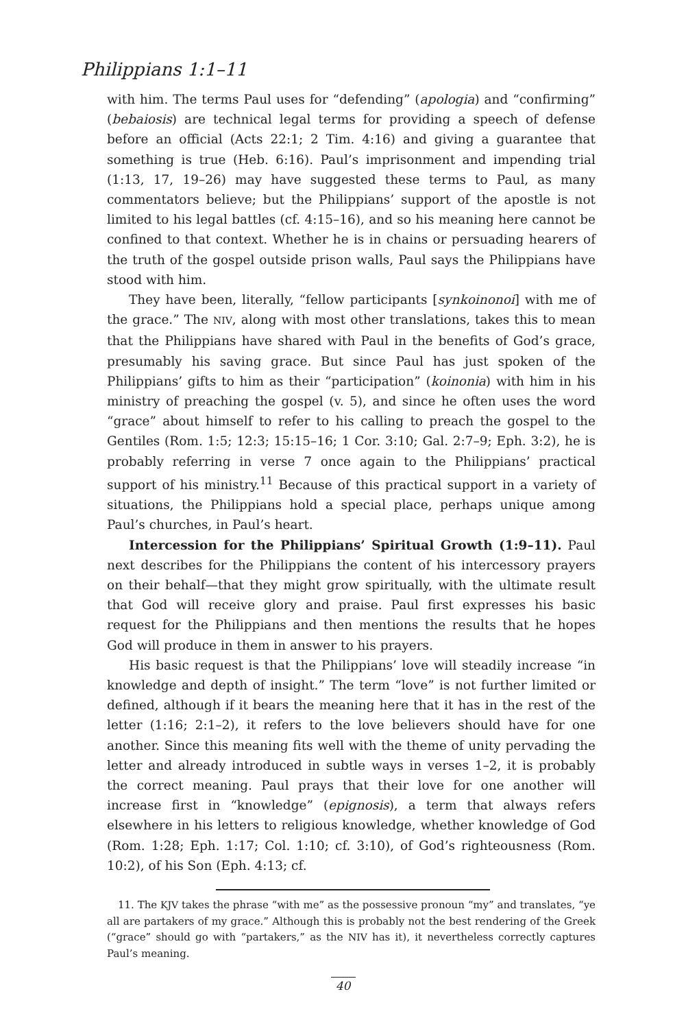Philippians 1:1–11
with him. The terms Paul uses for “defending” (apologia) and “confirming” (bebaiosis) are technical legal terms for providing a speech of defense before an official (Acts 22:1; 2 Tim. 4:16) and giving a guarantee that something is true (Heb. 6:16). Paul’s imprisonment and impending trial (1:13, 17, 19–26) may have suggested these terms to Paul, as many commentators believe; but the Philippians’ support of the apostle is not limited to his legal battles (cf. 4:15–16), and so his meaning here cannot be confined to that context. Whether he is in chains or persuading hearers of the truth of the gospel outside prison walls, Paul says the Philippians have stood with him.
They have been, literally, “fellow participants [synkoinonoi] with me of the grace.” The NIV, along with most other translations, takes this to mean that the Philippians have shared with Paul in the benefits of God’s grace, presumably his saving grace. But since Paul has just spoken of the Philippians’ gifts to him as their “participation” (koinonia) with him in his ministry of preaching the gospel (v. 5), and since he often uses the word “grace” about himself to refer to his calling to preach the gospel to the Gentiles (Rom. 1:5; 12:3; 15:15–16; 1 Cor. 3:10; Gal. 2:7–9; Eph. 3:2), he is probably referring in verse 7 once again to the Philippians’ practical support of his ministry.<sup>11</sup> Because of this practical support in a variety of situations, the Philippians hold a special place, perhaps unique among Paul’s churches, in Paul’s heart.
Intercession for the Philippians’ Spiritual Growth (1:9–11). Paul next describes for the Philippians the content of his intercessory prayers on their behalf—that they might grow spiritually, with the ultimate result that God will receive glory and praise. Paul first expresses his basic request for the Philippians and then mentions the results that he hopes God will produce in them in answer to his prayers.
His basic request is that the Philippians’ love will steadily increase “in knowledge and depth of insight.” The term “love” is not further limited or defined, although if it bears the meaning here that it has in the rest of the letter (1:16; 2:1–2), it refers to the love believers should have for one another. Since this meaning fits well with the theme of unity pervading the letter and already introduced in subtle ways in verses 1–2, it is probably the correct meaning. Paul prays that their love for one another will increase first in “knowledge” (epignosis), a term that always refers elsewhere in his letters to religious knowledge, whether knowledge of God (Rom. 1:28; Eph. 1:17; Col. 1:10; cf. 3:10), of God’s righteousness (Rom. 10:2), of his Son (Eph. 4:13; cf.
11. The KJV takes the phrase “with me” as the possessive pronoun “my” and translates, “ye all are partakers of my grace.” Although this is probably not the best rendering of the Greek (“grace” should go with “partakers,” as the NIV has it), it nevertheless correctly captures Paul’s meaning.
40